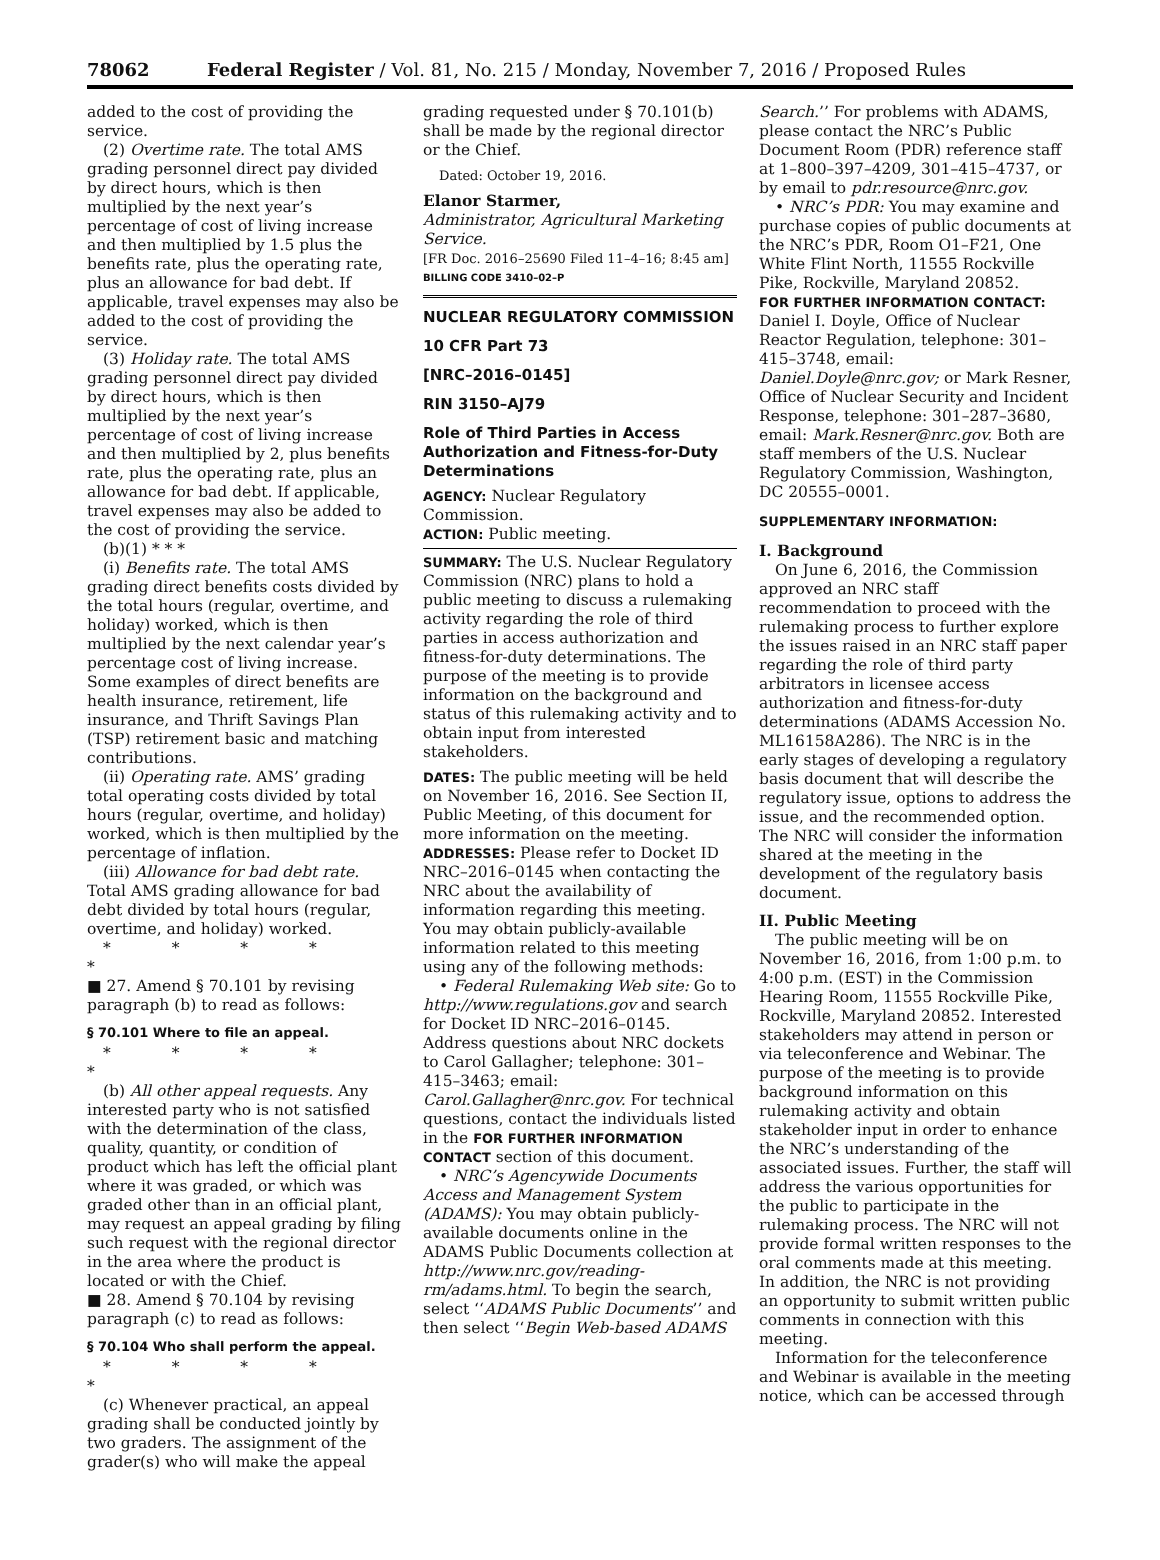78062 Federal Register / Vol. 81, No. 215 / Monday, November 7, 2016 / Proposed Rules
added to the cost of providing the service.
(2) Overtime rate. The total AMS grading personnel direct pay divided by direct hours, which is then multiplied by the next year’s percentage of cost of living increase and then multiplied by 1.5 plus the benefits rate, plus the operating rate, plus an allowance for bad debt. If applicable, travel expenses may also be added to the cost of providing the service.
(3) Holiday rate. The total AMS grading personnel direct pay divided by direct hours, which is then multiplied by the next year’s percentage of cost of living increase and then multiplied by 2, plus benefits rate, plus the operating rate, plus an allowance for bad debt. If applicable, travel expenses may also be added to the cost of providing the service.
(b)(1) * * *
(i) Benefits rate. The total AMS grading direct benefits costs divided by the total hours (regular, overtime, and holiday) worked, which is then multiplied by the next calendar year’s percentage cost of living increase. Some examples of direct benefits are health insurance, retirement, life insurance, and Thrift Savings Plan (TSP) retirement basic and matching contributions.
(ii) Operating rate. AMS’ grading total operating costs divided by total hours (regular, overtime, and holiday) worked, which is then multiplied by the percentage of inflation.
(iii) Allowance for bad debt rate. Total AMS grading allowance for bad debt divided by total hours (regular, overtime, and holiday) worked.
* * * * *
■ 27. Amend § 70.101 by revising paragraph (b) to read as follows:
§ 70.101 Where to file an appeal.
* * * * *
(b) All other appeal requests. Any interested party who is not satisfied with the determination of the class, quality, quantity, or condition of product which has left the official plant where it was graded, or which was graded other than in an official plant, may request an appeal grading by filing such request with the regional director in the area where the product is located or with the Chief.
■ 28. Amend § 70.104 by revising paragraph (c) to read as follows:
§ 70.104 Who shall perform the appeal.
* * * * *
(c) Whenever practical, an appeal grading shall be conducted jointly by two graders. The assignment of the grader(s) who will make the appeal
grading requested under § 70.101(b) shall be made by the regional director or the Chief.
Dated: October 19, 2016.
Elanor Starmer,
Administrator, Agricultural Marketing Service.
[FR Doc. 2016–25690 Filed 11–4–16; 8:45 am]
BILLING CODE 3410–02–P
NUCLEAR REGULATORY COMMISSION
10 CFR Part 73
[NRC–2016–0145]
RIN 3150–AJ79
Role of Third Parties in Access Authorization and Fitness-for-Duty Determinations
AGENCY: Nuclear Regulatory Commission.
ACTION: Public meeting.
SUMMARY: The U.S. Nuclear Regulatory Commission (NRC) plans to hold a public meeting to discuss a rulemaking activity regarding the role of third parties in access authorization and fitness-for-duty determinations. The purpose of the meeting is to provide information on the background and status of this rulemaking activity and to obtain input from interested stakeholders.
DATES: The public meeting will be held on November 16, 2016. See Section II, Public Meeting, of this document for more information on the meeting.
ADDRESSES: Please refer to Docket ID NRC–2016–0145 when contacting the NRC about the availability of information regarding this meeting. You may obtain publicly-available information related to this meeting using any of the following methods:
• Federal Rulemaking Web site: Go to http://www.regulations.gov and search for Docket ID NRC–2016–0145. Address questions about NRC dockets to Carol Gallagher; telephone: 301–415–3463; email: Carol.Gallagher@nrc.gov. For technical questions, contact the individuals listed in the FOR FURTHER INFORMATION CONTACT section of this document.
• NRC’s Agencywide Documents Access and Management System (ADAMS): You may obtain publicly-available documents online in the ADAMS Public Documents collection at http://www.nrc.gov/reading-rm/adams.html. To begin the search, select ‘‘ADAMS Public Documents’’ and then select ‘‘Begin Web-based ADAMS
Search.’’ For problems with ADAMS, please contact the NRC’s Public Document Room (PDR) reference staff at 1–800–397–4209, 301–415–4737, or by email to pdr.resource@nrc.gov.
• NRC’s PDR: You may examine and purchase copies of public documents at the NRC’s PDR, Room O1–F21, One White Flint North, 11555 Rockville Pike, Rockville, Maryland 20852.
FOR FURTHER INFORMATION CONTACT: Daniel I. Doyle, Office of Nuclear Reactor Regulation, telephone: 301–415–3748, email: Daniel.Doyle@nrc.gov; or Mark Resner, Office of Nuclear Security and Incident Response, telephone: 301–287–3680, email: Mark.Resner@nrc.gov. Both are staff members of the U.S. Nuclear Regulatory Commission, Washington, DC 20555–0001.
SUPPLEMENTARY INFORMATION:
I. Background
On June 6, 2016, the Commission approved an NRC staff recommendation to proceed with the rulemaking process to further explore the issues raised in an NRC staff paper regarding the role of third party arbitrators in licensee access authorization and fitness-for-duty determinations (ADAMS Accession No. ML16158A286). The NRC is in the early stages of developing a regulatory basis document that will describe the regulatory issue, options to address the issue, and the recommended option. The NRC will consider the information shared at the meeting in the development of the regulatory basis document.
II. Public Meeting
The public meeting will be on November 16, 2016, from 1:00 p.m. to 4:00 p.m. (EST) in the Commission Hearing Room, 11555 Rockville Pike, Rockville, Maryland 20852. Interested stakeholders may attend in person or via teleconference and Webinar. The purpose of the meeting is to provide background information on this rulemaking activity and obtain stakeholder input in order to enhance the NRC’s understanding of the associated issues. Further, the staff will address the various opportunities for the public to participate in the rulemaking process. The NRC will not provide formal written responses to the oral comments made at this meeting. In addition, the NRC is not providing an opportunity to submit written public comments in connection with this meeting.
Information for the teleconference and Webinar is available in the meeting notice, which can be accessed through